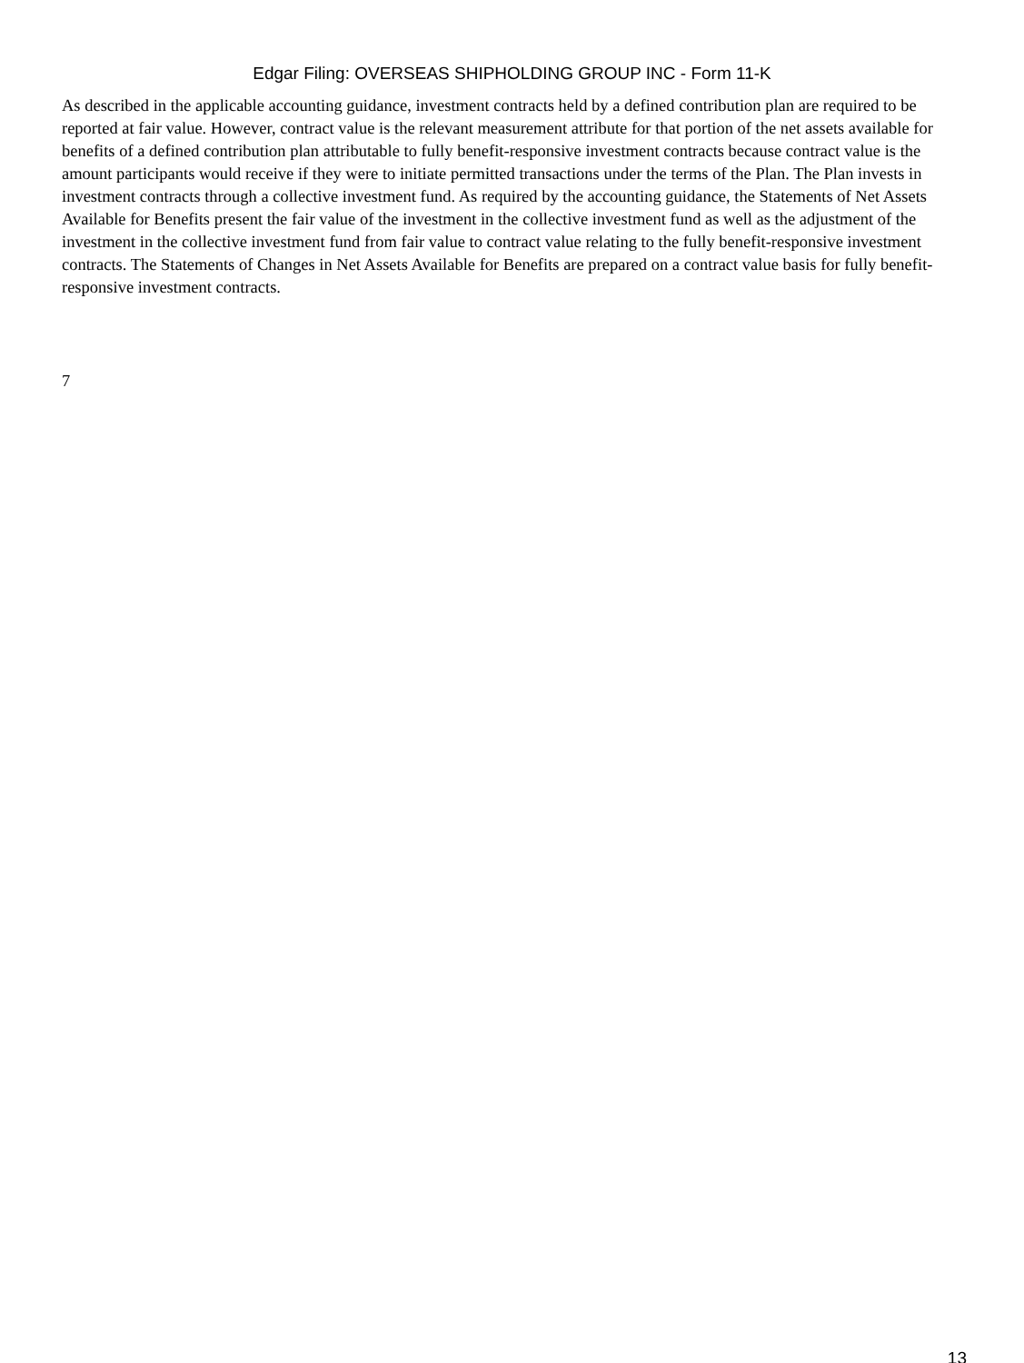Edgar Filing: OVERSEAS SHIPHOLDING GROUP INC - Form 11-K
As described in the applicable accounting guidance, investment contracts held by a defined contribution plan are required to be reported at fair value. However, contract value is the relevant measurement attribute for that portion of the net assets available for benefits of a defined contribution plan attributable to fully benefit-responsive investment contracts because contract value is the amount participants would receive if they were to initiate permitted transactions under the terms of the Plan. The Plan invests in investment contracts through a collective investment fund. As required by the accounting guidance, the Statements of Net Assets Available for Benefits present the fair value of the investment in the collective investment fund as well as the adjustment of the investment in the collective investment fund from fair value to contract value relating to the fully benefit-responsive investment contracts. The Statements of Changes in Net Assets Available for Benefits are prepared on a contract value basis for fully benefit-responsive investment contracts.
7
13